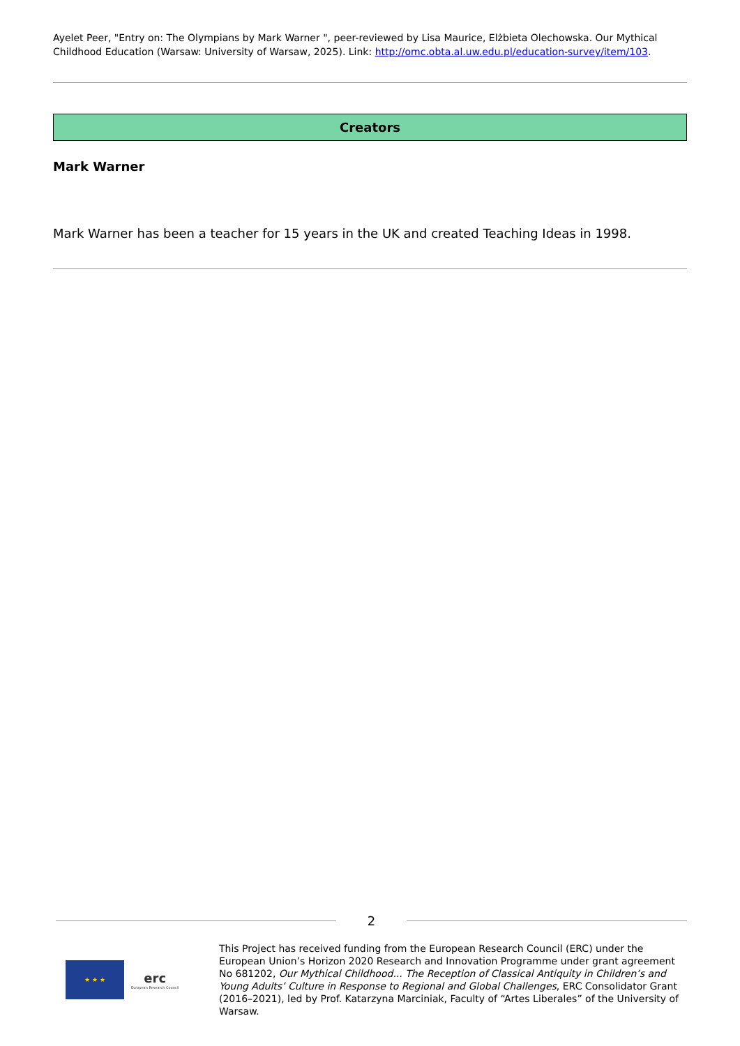Ayelet Peer, "Entry on: The Olympians by Mark Warner ", peer-reviewed by Lisa Maurice, Elżbieta Olechowska. Our Mythical Childhood Education (Warsaw: University of Warsaw, 2025). Link: http://omc.obta.al.uw.edu.pl/education-survey/item/103.
Creators
Mark Warner
Mark Warner has been a teacher for 15 years in the UK and created Teaching Ideas in 1998.
2
★ ★ ★
erc
European Research Council
This Project has received funding from the European Research Council (ERC) under the European Union’s Horizon 2020 Research and Innovation Programme under grant agreement No 681202, Our Mythical Childhood... The Reception of Classical Antiquity in Children’s and Young Adults’ Culture in Response to Regional and Global Challenges, ERC Consolidator Grant (2016–2021), led by Prof. Katarzyna Marciniak, Faculty of “Artes Liberales” of the University of Warsaw.